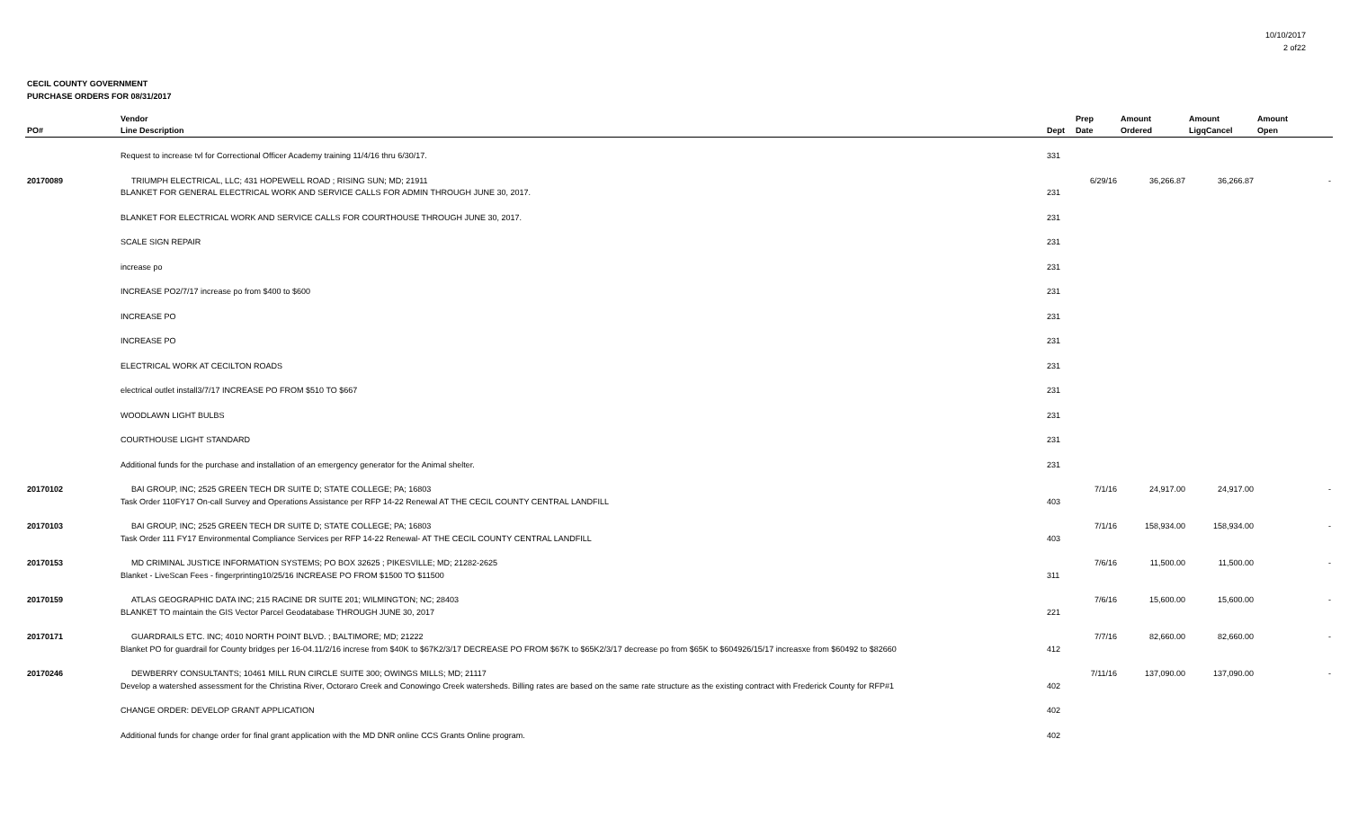10/10/2017
2 of22
CECIL COUNTY GOVERNMENT
PURCHASE ORDERS FOR 08/31/2017
| PO# | Vendor Line Description | Dept | Prep Date | Amount Ordered | Amount LigqCancel | Amount Open |
| --- | --- | --- | --- | --- | --- | --- |
| | Request to increase tvl for Correctional Officer Academy training 11/4/16 thru 6/30/17. | 331 | | | | |
| 20170089 | TRIUMPH ELECTRICAL, LLC; 431 HOPEWELL ROAD ; RISING SUN; MD; 21911 | | 6/29/16 | 36,266.87 | 36,266.87 | - |
| | BLANKET FOR GENERAL ELECTRICAL WORK AND SERVICE CALLS FOR ADMIN THROUGH JUNE 30, 2017. | 231 | | | | |
| | BLANKET FOR ELECTRICAL WORK AND SERVICE CALLS FOR COURTHOUSE THROUGH JUNE 30, 2017. | 231 | | | | |
| | SCALE SIGN REPAIR | 231 | | | | |
| | increase po | 231 | | | | |
| | INCREASE PO2/7/17 increase po from $400 to $600 | 231 | | | | |
| | INCREASE PO | 231 | | | | |
| | INCREASE PO | 231 | | | | |
| | ELECTRICAL WORK AT CECILTON ROADS | 231 | | | | |
| | electrical outlet install3/7/17 INCREASE PO FROM $510 TO $667 | 231 | | | | |
| | WOODLAWN LIGHT BULBS | 231 | | | | |
| | COURTHOUSE LIGHT STANDARD | 231 | | | | |
| | Additional funds for the purchase and installation of an emergency generator for the Animal shelter. | 231 | | | | |
| 20170102 | BAI GROUP, INC; 2525 GREEN TECH DR SUITE D; STATE COLLEGE; PA; 16803 | | 7/1/16 | 24,917.00 | 24,917.00 | - |
| | Task Order 110FY17 On-call Survey and Operations Assistance per RFP 14-22 Renewal AT THE CECIL COUNTY CENTRAL LANDFILL | 403 | | | | |
| 20170103 | BAI GROUP, INC; 2525 GREEN TECH DR SUITE D; STATE COLLEGE; PA; 16803 | | 7/1/16 | 158,934.00 | 158,934.00 | - |
| | Task Order 111 FY17 Environmental Compliance Services per RFP 14-22 Renewal- AT THE CECIL COUNTY CENTRAL LANDFILL | 403 | | | | |
| 20170153 | MD CRIMINAL JUSTICE INFORMATION SYSTEMS; PO BOX 32625 ; PIKESVILLE; MD; 21282-2625 | | 7/6/16 | 11,500.00 | 11,500.00 | - |
| | Blanket - LiveScan Fees - fingerprinting10/25/16 INCREASE PO FROM $1500 TO $11500 | 311 | | | | |
| 20170159 | ATLAS GEOGRAPHIC DATA INC; 215 RACINE DR SUITE 201; WILMINGTON; NC; 28403 | | 7/6/16 | 15,600.00 | 15,600.00 | - |
| | BLANKET TO maintain the GIS Vector Parcel Geodatabase THROUGH JUNE 30, 2017 | 221 | | | | |
| 20170171 | GUARDRAILS ETC. INC; 4010 NORTH POINT BLVD. ; BALTIMORE; MD; 21222 | | 7/7/16 | 82,660.00 | 82,660.00 | - |
| | Blanket PO for guardrail for County bridges per 16-04.11/2/16 increse from $40K to $67K2/3/17 DECREASE PO FROM $67K to $65K2/3/17 decrease po from $65K to $604926/15/17 increasxe from $60492 to $82660 | 412 | | | | |
| 20170246 | DEWBERRY CONSULTANTS; 10461 MILL RUN CIRCLE SUITE 300; OWINGS MILLS; MD; 21117 | | 7/11/16 | 137,090.00 | 137,090.00 | - |
| | Develop a watershed assessment for the Christina River, Octoraro Creek and Conowingo Creek watersheds. Billing rates are based on the same rate structure as the existing contract with Frederick County for RFP#1 | 402 | | | | |
| | CHANGE ORDER: DEVELOP GRANT APPLICATION | 402 | | | | |
| | Additional funds for change order for final grant application with the MD DNR online CCS Grants Online program. | 402 | | | | |